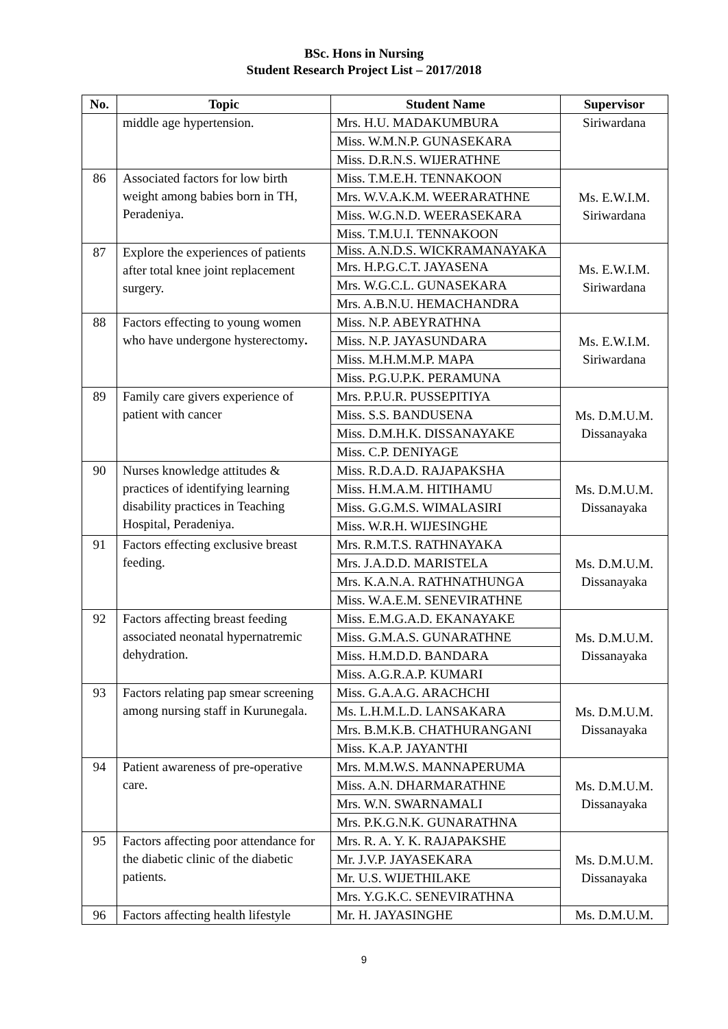BSc. Hons in Nursing
Student Research Project List – 2017/2018
| No. | Topic | Student Name | Supervisor |
| --- | --- | --- | --- |
| | middle age hypertension. | Mrs. H.U. MADAKUMBURA | Siriwardana |
| | | Miss. W.M.N.P. GUNASEKARA | |
| | | Miss. D.R.N.S. WIJERATHNE | |
| 86 | Associated factors for low birth weight among babies born in TH, Peradeniya. | Miss. T.M.E.H. TENNAKOON | Ms. E.W.I.M. Siriwardana |
| | | Mrs. W.V.A.K.M. WEERARATHNE | |
| | | Miss. W.G.N.D. WEERASEKARA | |
| | | Miss. T.M.U.I. TENNAKOON | |
| 87 | Explore the experiences of patients after total knee joint replacement surgery. | Miss. A.N.D.S. WICKRAMANAYAKA | Ms. E.W.I.M. Siriwardana |
| | | Mrs. H.P.G.C.T. JAYASENA | |
| | | Mrs. W.G.C.L. GUNASEKARA | |
| | | Mrs. A.B.N.U. HEMACHANDRA | |
| 88 | Factors effecting to young women who have undergone hysterectomy . | Miss. N.P. ABEYRATHNA | Ms. E.W.I.M. Siriwardana |
| | | Miss. N.P. JAYASUNDARA | |
| | | Miss. M.H.M.M.P. MAPA | |
| | | Miss. P.G.U.P.K. PERAMUNA | |
| 89 | Family care givers experience of patient with cancer | Mrs. P.P.U.R. PUSSEPITIYA | Ms. D.M.U.M. Dissanayaka |
| | | Miss. S.S. BANDUSENA | |
| | | Miss. D.M.H.K. DISSANAYAKE | |
| | | Miss. C.P. DENIYAGE | |
| 90 | Nurses knowledge attitudes & practices of identifying learning disability practices in Teaching Hospital, Peradeniya. | Miss. R.D.A.D. RAJAPAKSHA | Ms. D.M.U.M. Dissanayaka |
| | | Miss. H.M.A.M. HITIHAMU | |
| | | Miss. G.G.M.S. WIMALASIRI | |
| | | Miss. W.R.H. WIJESINGHE | |
| 91 | Factors effecting exclusive breast feeding. | Mrs. R.M.T.S. RATHNAYAKA | Ms. D.M.U.M. Dissanayaka |
| | | Mrs. J.A.D.D. MARISTELA | |
| | | Mrs. K.A.N.A. RATHNATHUNGA | |
| | | Miss. W.A.E.M. SENEVIRATHNE | |
| 92 | Factors affecting breast feeding associated neonatal hypernatremic dehydration. | Miss. E.M.G.A.D. EKANAYAKE | Ms. D.M.U.M. Dissanayaka |
| | | Miss. G.M.A.S. GUNARATHNE | |
| | | Miss. H.M.D.D. BANDARA | |
| | | Miss. A.G.R.A.P. KUMARI | |
| 93 | Factors relating pap smear screening among nursing staff in Kurunegala. | Miss. G.A.A.G. ARACHCHI | Ms. D.M.U.M. Dissanayaka |
| | | Ms. L.H.M.L.D. LANSAKARA | |
| | | Mrs. B.M.K.B. CHATHURANGANI | |
| | | Miss. K.A.P. JAYANTHI | |
| 94 | Patient awareness of pre-operative care. | Mrs. M.M.W.S. MANNAPERUMA | Ms. D.M.U.M. Dissanayaka |
| | | Miss. A.N. DHARMARATHNE | |
| | | Mrs. W.N. SWARNAMALI | |
| | | Mrs. P.K.G.N.K. GUNARATHNA | |
| 95 | Factors affecting poor attendance for the diabetic clinic of the diabetic patients. | Mrs. R. A. Y. K. RAJAPAKSHE | Ms. D.M.U.M. Dissanayaka |
| | | Mr. J.V.P. JAYASEKARA | |
| | | Mr. U.S. WIJETHILAKE | |
| | | Mrs. Y.G.K.C. SENEVIRATHNA | |
| 96 | Factors affecting health lifestyle | Mr. H. JAYASINGHE | Ms. D.M.U.M. |
9